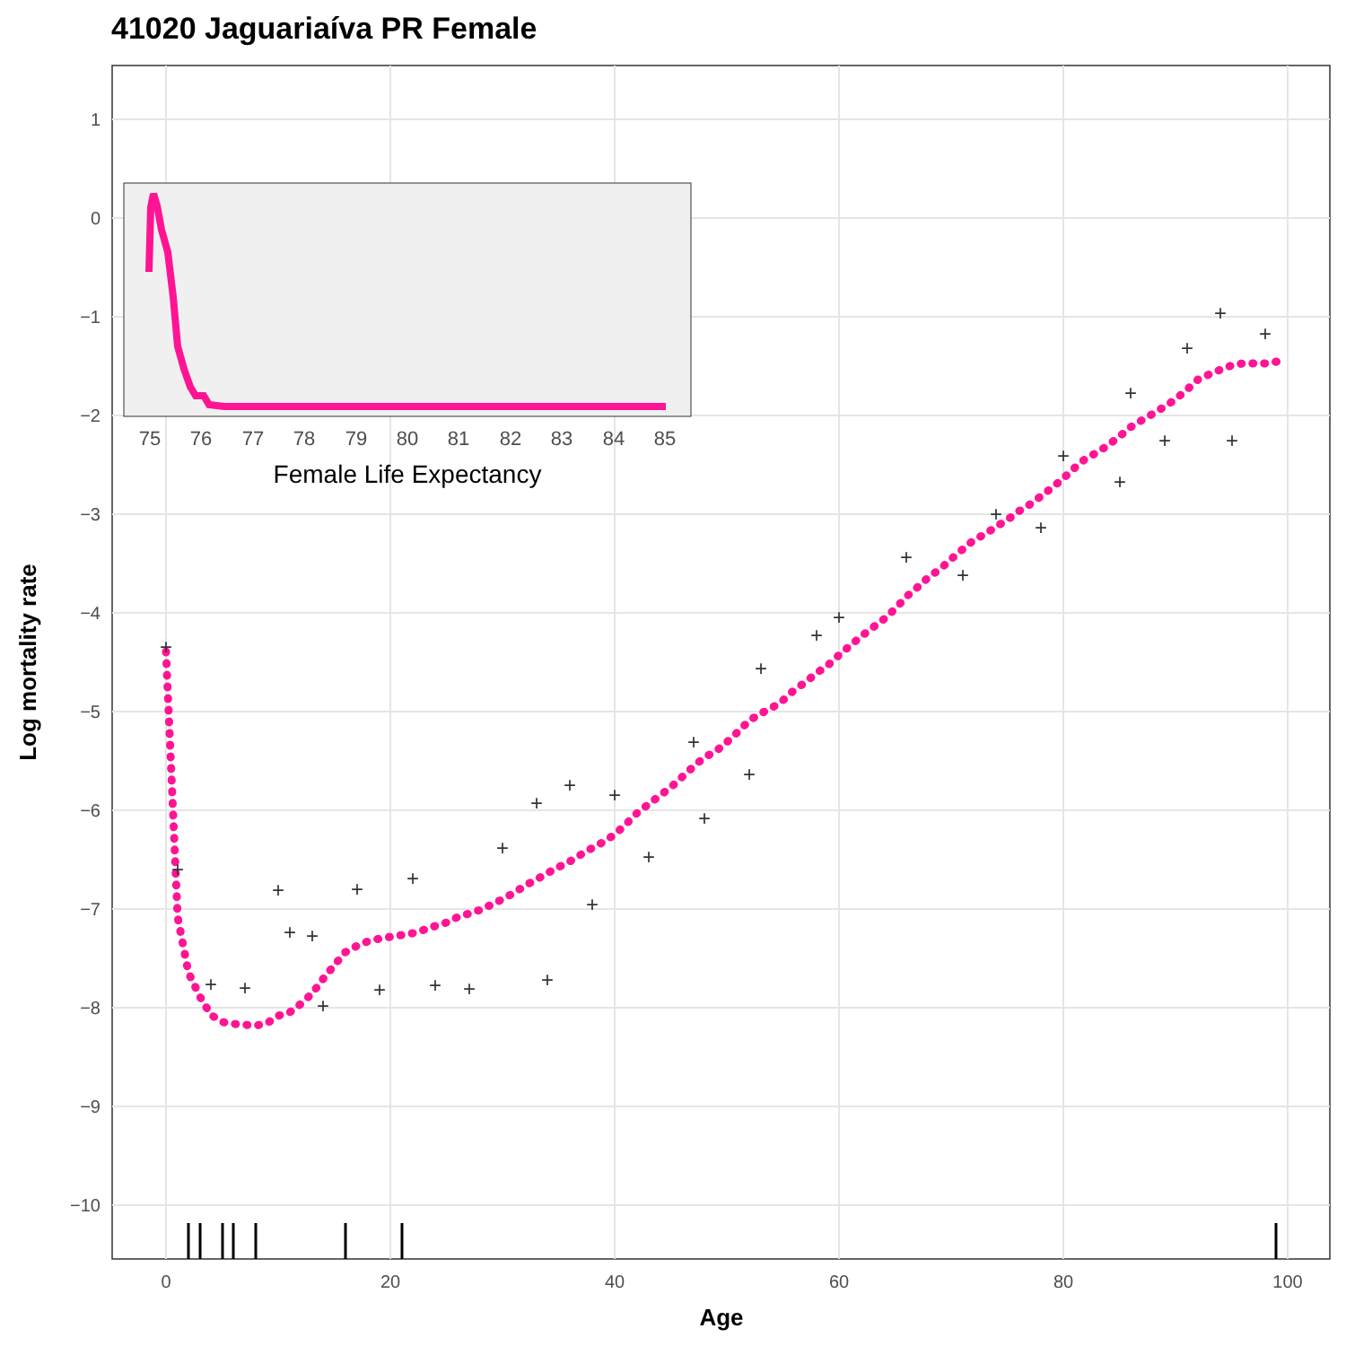41020 Jaguariaíva PR Female
1
0
−1
−2
−3
−4
−5
−6
−7
−8
−9
−10
0
20
40
60
80
100
Age
Log mortality rate
+
+
+
+
+
+
+
+
+
+
+
+
+
+
+
+
+
+
+
+
+
+
+
+
+
+
+
+
+
+
+
+
+
+
+
+
+
+
75
76
77
78
79
80
81
82
83
84
85
Female Life Expectancy